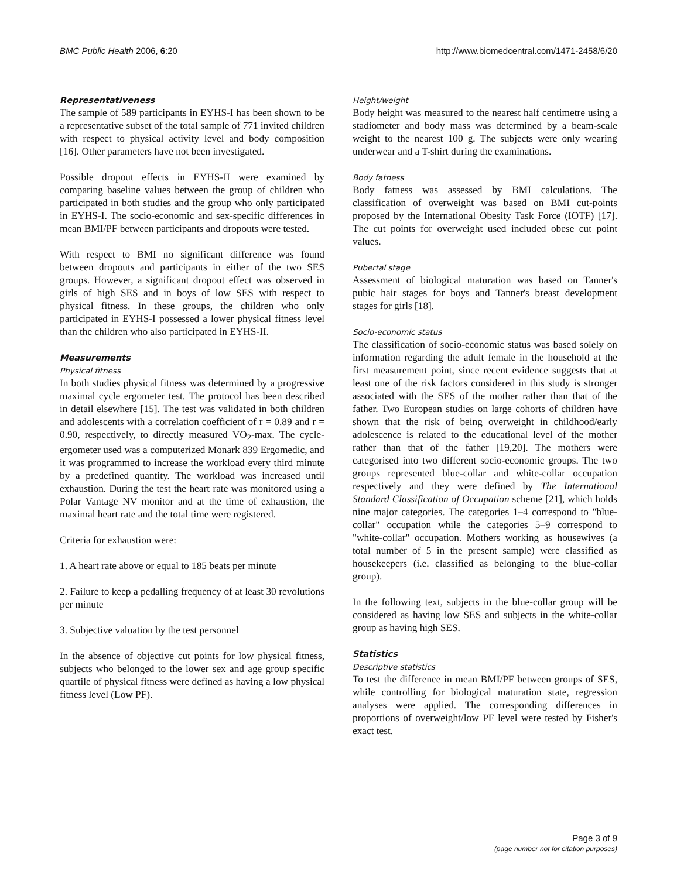BMC Public Health 2006, 6:20 http://www.biomedcentral.com/1471-2458/6/20
Representativeness
The sample of 589 participants in EYHS-I has been shown to be a representative subset of the total sample of 771 invited children with respect to physical activity level and body composition [16]. Other parameters have not been investigated.
Possible dropout effects in EYHS-II were examined by comparing baseline values between the group of children who participated in both studies and the group who only participated in EYHS-I. The socio-economic and sex-specific differences in mean BMI/PF between participants and dropouts were tested.
With respect to BMI no significant difference was found between dropouts and participants in either of the two SES groups. However, a significant dropout effect was observed in girls of high SES and in boys of low SES with respect to physical fitness. In these groups, the children who only participated in EYHS-I possessed a lower physical fitness level than the children who also participated in EYHS-II.
Measurements
Physical fitness
In both studies physical fitness was determined by a progressive maximal cycle ergometer test. The protocol has been described in detail elsewhere [15]. The test was validated in both children and adolescents with a correlation coefficient of r = 0.89 and r = 0.90, respectively, to directly measured VO<sub>2</sub>-max. The cycle-ergometer used was a computerized Monark 839 Ergomedic, and it was programmed to increase the workload every third minute by a predefined quantity. The workload was increased until exhaustion. During the test the heart rate was monitored using a Polar Vantage NV monitor and at the time of exhaustion, the maximal heart rate and the total time were registered.
Criteria for exhaustion were:
1. A heart rate above or equal to 185 beats per minute
2. Failure to keep a pedalling frequency of at least 30 revolutions per minute
3. Subjective valuation by the test personnel
In the absence of objective cut points for low physical fitness, subjects who belonged to the lower sex and age group specific quartile of physical fitness were defined as having a low physical fitness level (Low PF).
Height/weight
Body height was measured to the nearest half centimetre using a stadiometer and body mass was determined by a beam-scale weight to the nearest 100 g. The subjects were only wearing underwear and a T-shirt during the examinations.
Body fatness
Body fatness was assessed by BMI calculations. The classification of overweight was based on BMI cut-points proposed by the International Obesity Task Force (IOTF) [17]. The cut points for overweight used included obese cut point values.
Pubertal stage
Assessment of biological maturation was based on Tanner's pubic hair stages for boys and Tanner's breast development stages for girls [18].
Socio-economic status
The classification of socio-economic status was based solely on information regarding the adult female in the household at the first measurement point, since recent evidence suggests that at least one of the risk factors considered in this study is stronger associated with the SES of the mother rather than that of the father. Two European studies on large cohorts of children have shown that the risk of being overweight in childhood/early adolescence is related to the educational level of the mother rather than that of the father [19,20]. The mothers were categorised into two different socio-economic groups. The two groups represented blue-collar and white-collar occupation respectively and they were defined by The International Standard Classification of Occupation scheme [21], which holds nine major categories. The categories 1–4 correspond to "blue-collar" occupation while the categories 5–9 correspond to "white-collar" occupation. Mothers working as housewives (a total number of 5 in the present sample) were classified as housekeepers (i.e. classified as belonging to the blue-collar group).
In the following text, subjects in the blue-collar group will be considered as having low SES and subjects in the white-collar group as having high SES.
Statistics
Descriptive statistics
To test the difference in mean BMI/PF between groups of SES, while controlling for biological maturation state, regression analyses were applied. The corresponding differences in proportions of overweight/low PF level were tested by Fisher's exact test.
Page 3 of 9
(page number not for citation purposes)